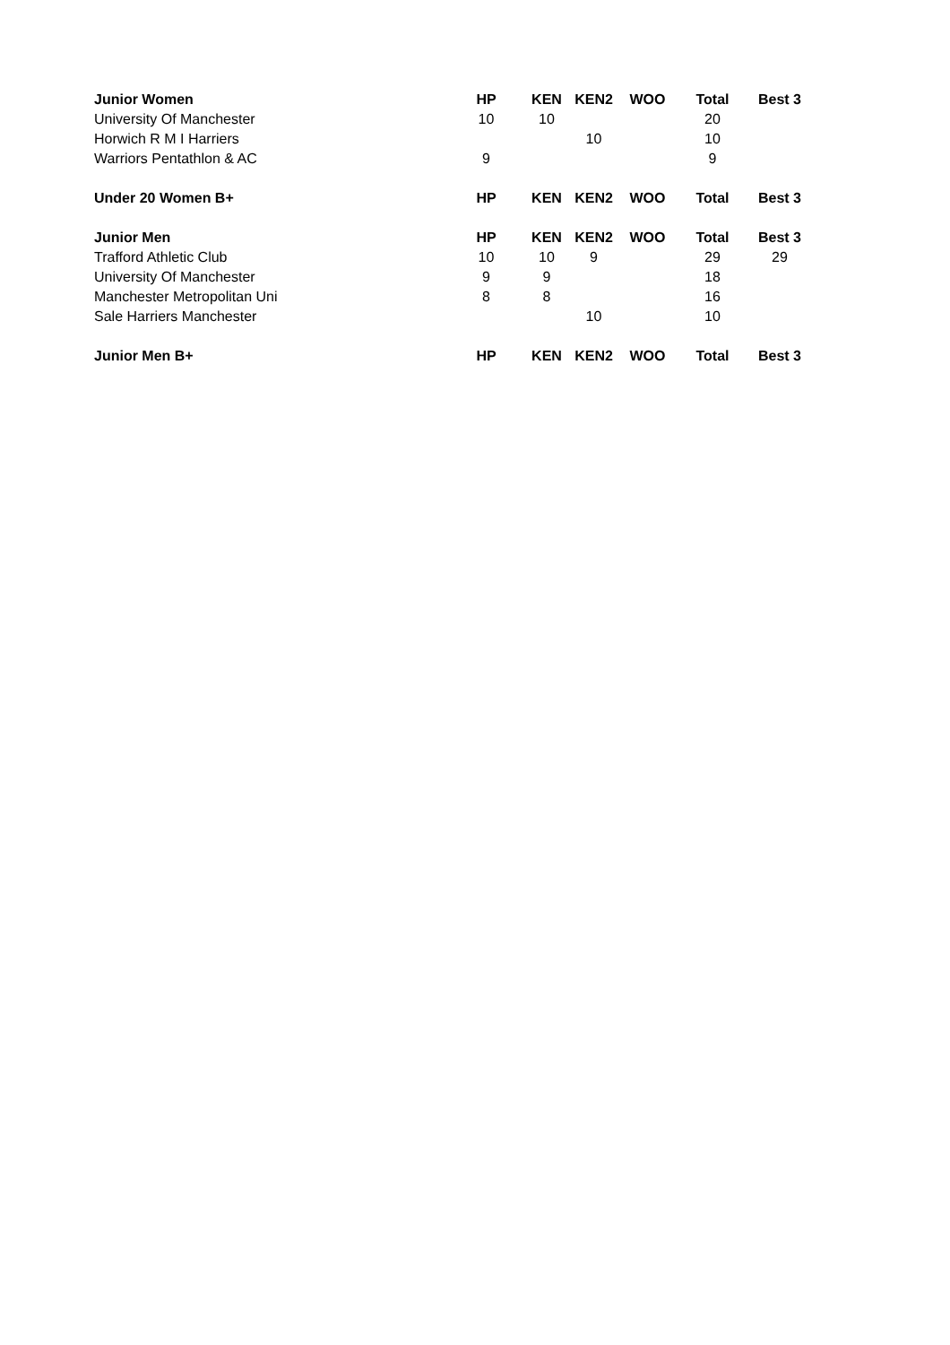| Junior Women | HP | KEN | KEN2 | WOO | Total | Best 3 |
| --- | --- | --- | --- | --- | --- | --- |
| University Of Manchester | 10 | 10 | | | 20 | |
| Horwich R M I Harriers | | | 10 | | 10 | |
| Warriors Pentathlon & AC | 9 | | | | 9 | |
| Under 20 Women B+ | HP | KEN | KEN2 | WOO | Total | Best 3 |
| Junior Men | HP | KEN | KEN2 | WOO | Total | Best 3 |
| Trafford Athletic Club | 10 | 10 | 9 | | 29 | 29 |
| University Of Manchester | 9 | 9 | | | 18 | |
| Manchester Metropolitan Uni | 8 | 8 | | | 16 | |
| Sale Harriers Manchester | | | 10 | | 10 | |
| Junior Men B+ | HP | KEN | KEN2 | WOO | Total | Best 3 |